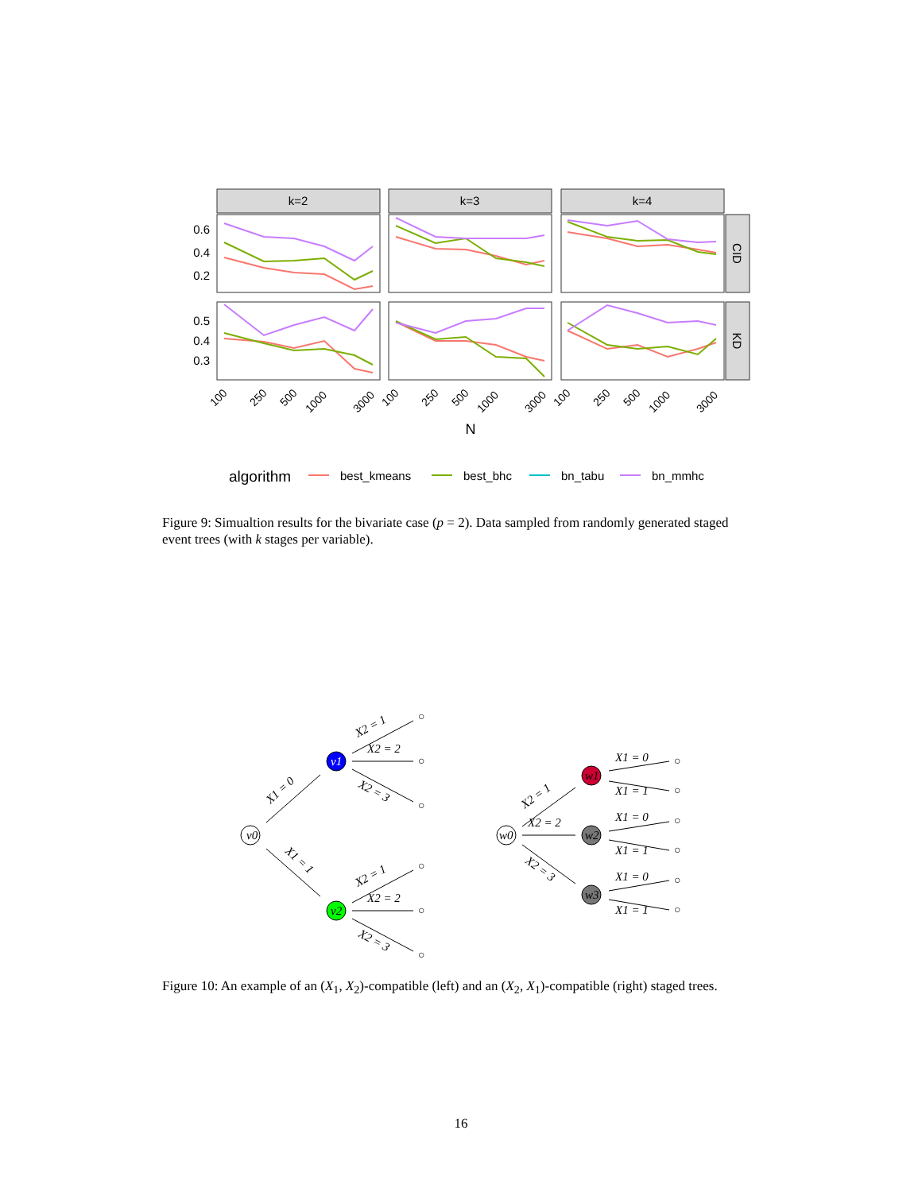k=2
k=3
k=4
CID
KD
0.6
0.4
0.2
0.5
0.4
0.3
100
250
500
1000
3000
100
250
500
1000
3000
100
250
500
1000
3000
N
algorithm
best_kmeans
best_bhc
bn_tabu
bn_mmhc
v0
v1
v2
w0
w1
w2
w3
X1 = 0
X1 = 1
X2 = 1
X2 = 2
X2 = 3
X2 = 1
X2 = 2
X2 = 3
X2 = 1
X2 = 2
X2 = 3
X1 = 0
X1 = 1
X1 = 0
X1 = 1
X1 = 0
X1 = 1
○
○
○
○
○
○
○
○
○
○
○
○
Figure 9: Simualtion results for the bivariate case (p = 2). Data sampled from randomly generated staged event trees (with k stages per variable).
Figure 10: An example of an (X<sub>1</sub>, X<sub>2</sub>)-compatible (left) and an (X<sub>2</sub>, X<sub>1</sub>)-compatible (right) staged trees.
16